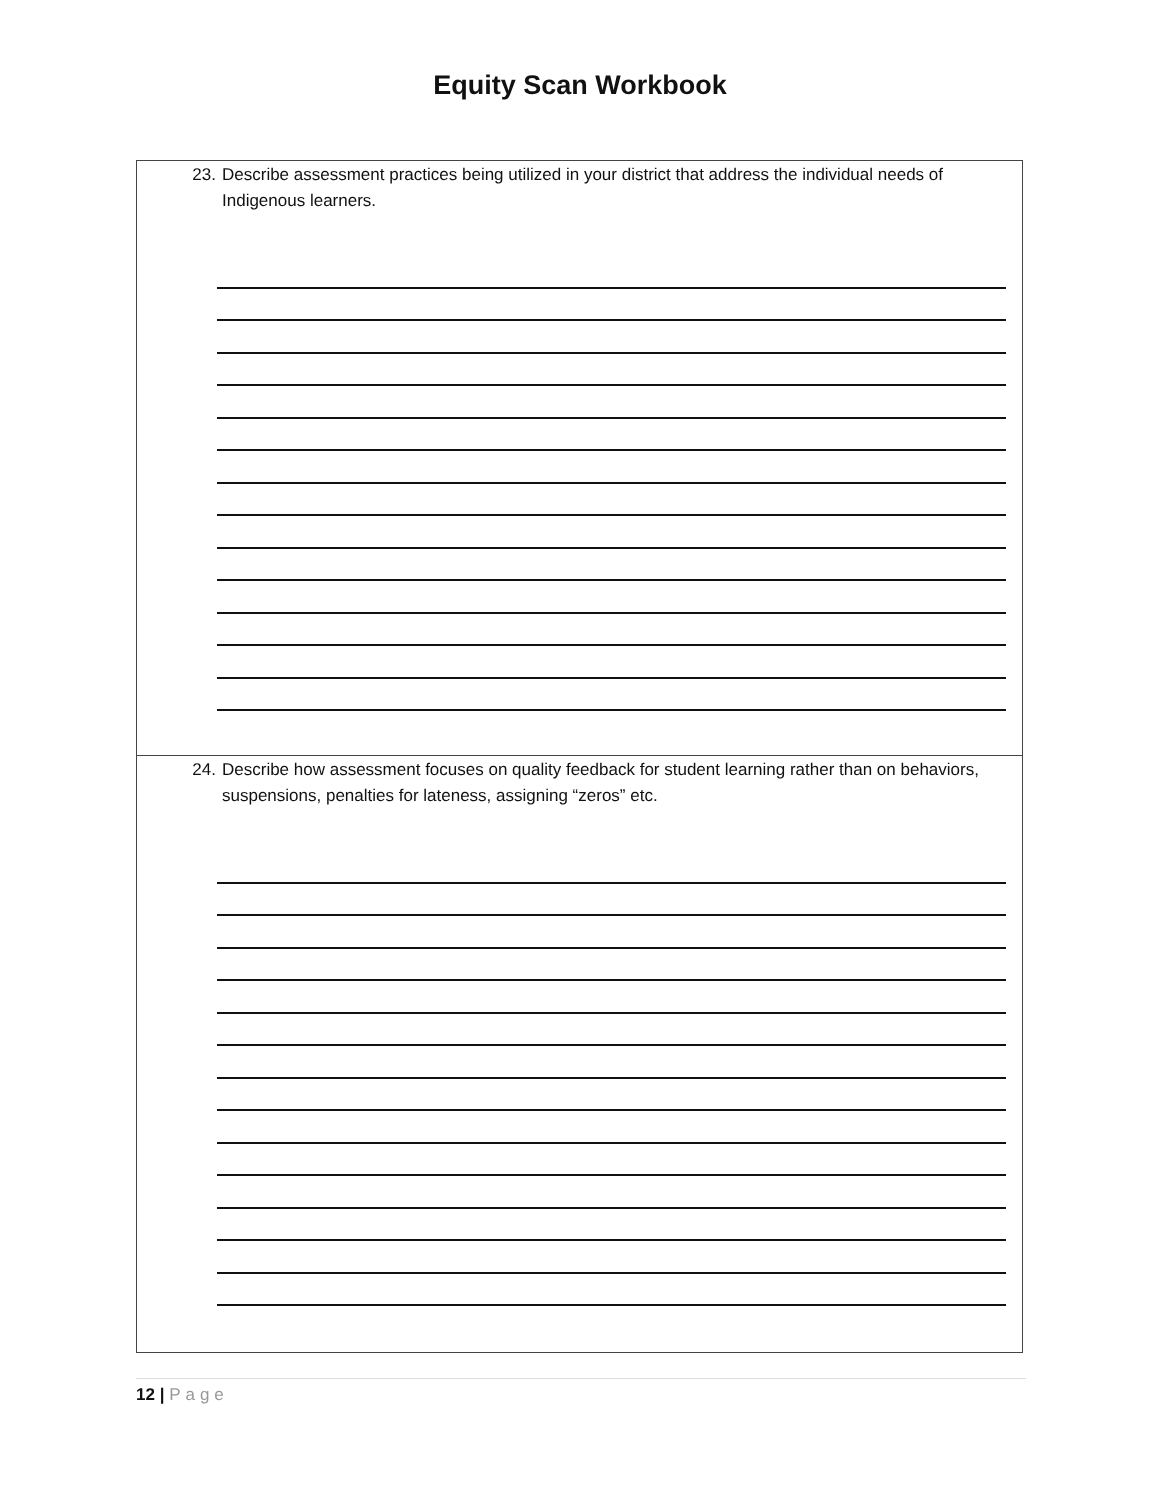Equity Scan Workbook
| 23. Describe assessment practices being utilized in your district that address the individual needs of Indigenous learners. |
| 24. Describe how assessment focuses on quality feedback for student learning rather than on behaviors, suspensions, penalties for lateness, assigning “zeros” etc. |
12 | Page